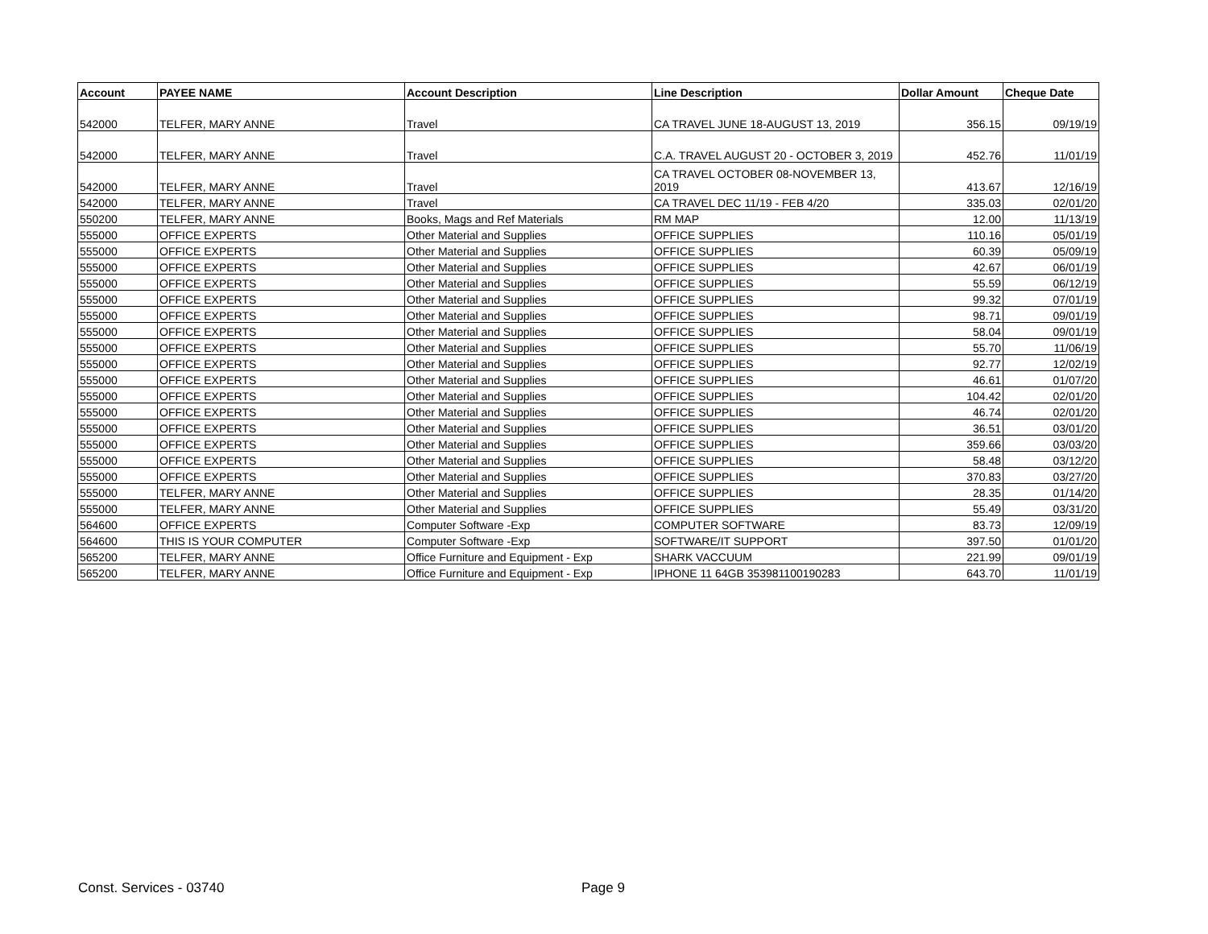| Account | PAYEE NAME | Account Description | Line Description | Dollar Amount | Cheque Date |
| --- | --- | --- | --- | --- | --- |
| 542000 | TELFER, MARY ANNE | Travel | CA TRAVEL JUNE 18-AUGUST 13, 2019 | 356.15 | 09/19/19 |
| 542000 | TELFER, MARY ANNE | Travel | C.A. TRAVEL AUGUST 20 - OCTOBER 3, 2019 | 452.76 | 11/01/19 |
| 542000 | TELFER, MARY ANNE | Travel | CA TRAVEL OCTOBER 08-NOVEMBER 13, 2019 | 413.67 | 12/16/19 |
| 542000 | TELFER, MARY ANNE | Travel | CA TRAVEL DEC 11/19 - FEB 4/20 | 335.03 | 02/01/20 |
| 550200 | TELFER, MARY ANNE | Books, Mags and Ref Materials | RM MAP | 12.00 | 11/13/19 |
| 555000 | OFFICE EXPERTS | Other Material and Supplies | OFFICE SUPPLIES | 110.16 | 05/01/19 |
| 555000 | OFFICE EXPERTS | Other Material and Supplies | OFFICE SUPPLIES | 60.39 | 05/09/19 |
| 555000 | OFFICE EXPERTS | Other Material and Supplies | OFFICE SUPPLIES | 42.67 | 06/01/19 |
| 555000 | OFFICE EXPERTS | Other Material and Supplies | OFFICE SUPPLIES | 55.59 | 06/12/19 |
| 555000 | OFFICE EXPERTS | Other Material and Supplies | OFFICE SUPPLIES | 99.32 | 07/01/19 |
| 555000 | OFFICE EXPERTS | Other Material and Supplies | OFFICE SUPPLIES | 98.71 | 09/01/19 |
| 555000 | OFFICE EXPERTS | Other Material and Supplies | OFFICE SUPPLIES | 58.04 | 09/01/19 |
| 555000 | OFFICE EXPERTS | Other Material and Supplies | OFFICE SUPPLIES | 55.70 | 11/06/19 |
| 555000 | OFFICE EXPERTS | Other Material and Supplies | OFFICE SUPPLIES | 92.77 | 12/02/19 |
| 555000 | OFFICE EXPERTS | Other Material and Supplies | OFFICE SUPPLIES | 46.61 | 01/07/20 |
| 555000 | OFFICE EXPERTS | Other Material and Supplies | OFFICE SUPPLIES | 104.42 | 02/01/20 |
| 555000 | OFFICE EXPERTS | Other Material and Supplies | OFFICE SUPPLIES | 46.74 | 02/01/20 |
| 555000 | OFFICE EXPERTS | Other Material and Supplies | OFFICE SUPPLIES | 36.51 | 03/01/20 |
| 555000 | OFFICE EXPERTS | Other Material and Supplies | OFFICE SUPPLIES | 359.66 | 03/03/20 |
| 555000 | OFFICE EXPERTS | Other Material and Supplies | OFFICE SUPPLIES | 58.48 | 03/12/20 |
| 555000 | OFFICE EXPERTS | Other Material and Supplies | OFFICE SUPPLIES | 370.83 | 03/27/20 |
| 555000 | TELFER, MARY ANNE | Other Material and Supplies | OFFICE SUPPLIES | 28.35 | 01/14/20 |
| 555000 | TELFER, MARY ANNE | Other Material and Supplies | OFFICE SUPPLIES | 55.49 | 03/31/20 |
| 564600 | OFFICE EXPERTS | Computer Software -Exp | COMPUTER SOFTWARE | 83.73 | 12/09/19 |
| 564600 | THIS IS YOUR COMPUTER | Computer Software -Exp | SOFTWARE/IT SUPPORT | 397.50 | 01/01/20 |
| 565200 | TELFER, MARY ANNE | Office Furniture and Equipment - Exp | SHARK VACCUUM | 221.99 | 09/01/19 |
| 565200 | TELFER, MARY ANNE | Office Furniture and Equipment - Exp | IPHONE 11 64GB 353981100190283 | 643.70 | 11/01/19 |
Const. Services - 03740 Page 9